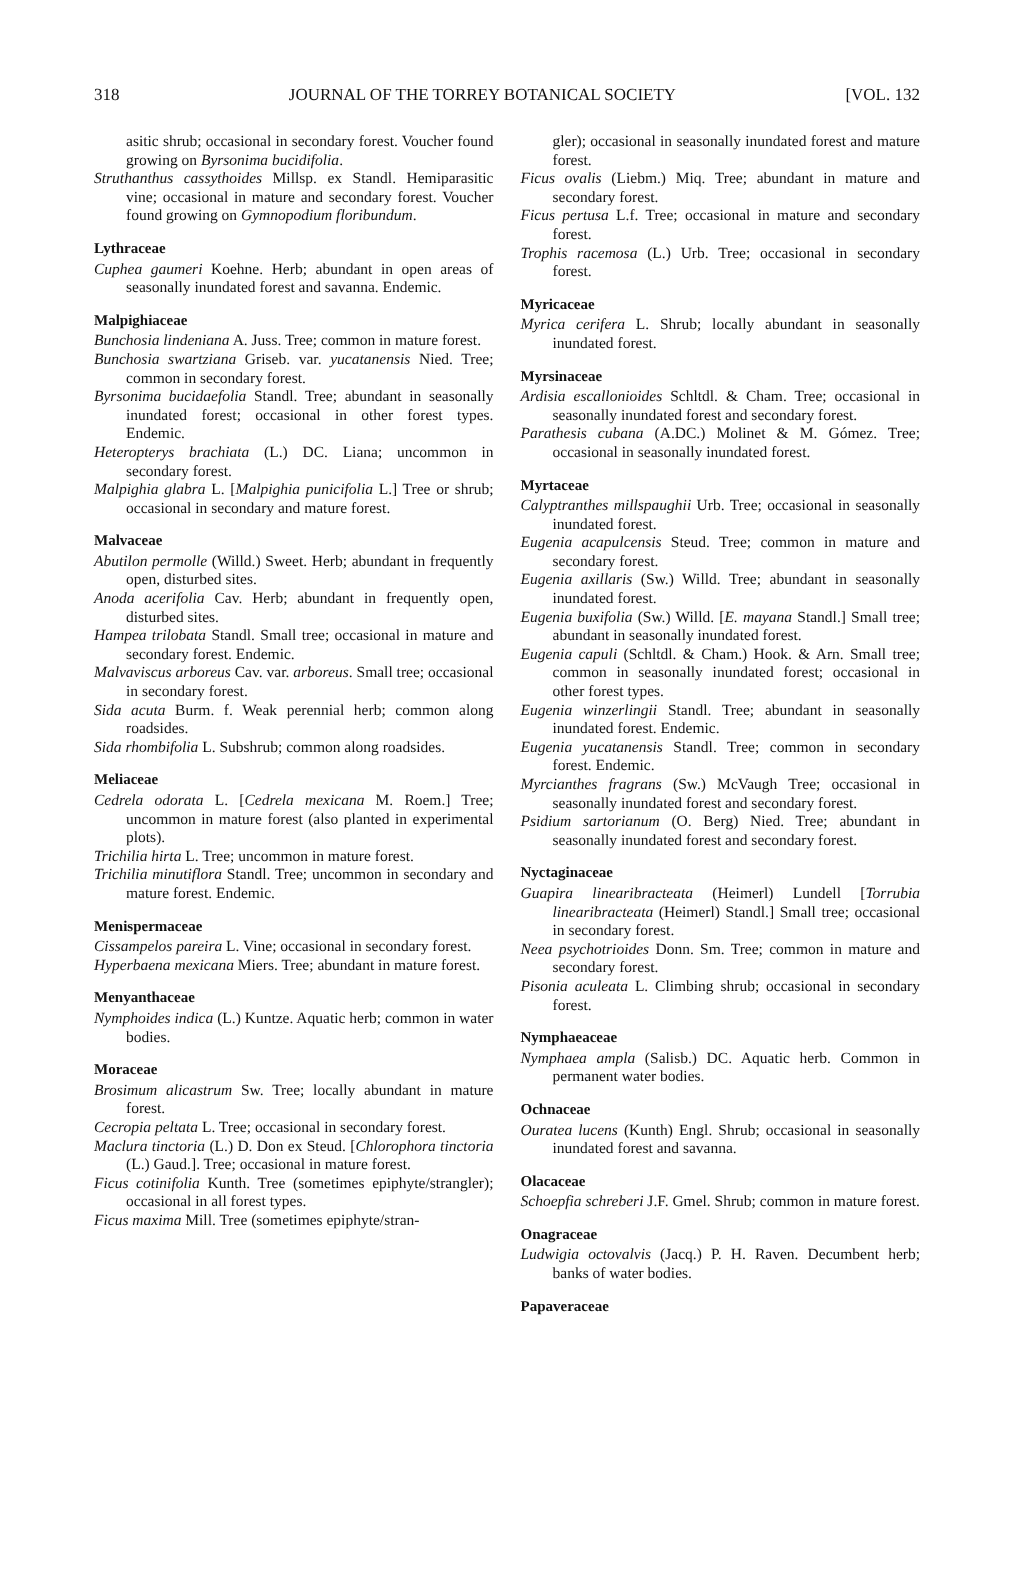318 JOURNAL OF THE TORREY BOTANICAL SOCIETY [VOL. 132
asitic shrub; occasional in secondary forest. Voucher found growing on Byrsonima bucidifolia.
Struthanthus cassythoides Millsp. ex Standl. Hemiparasitic vine; occasional in mature and secondary forest. Voucher found growing on Gymnopodium floribundum.
Lythraceae
Cuphea gaumeri Koehne. Herb; abundant in open areas of seasonally inundated forest and savanna. Endemic.
Malpighiaceae
Bunchosia lindeniana A. Juss. Tree; common in mature forest.
Bunchosia swartziana Griseb. var. yucatanensis Nied. Tree; common in secondary forest.
Byrsonima bucidaefolia Standl. Tree; abundant in seasonally inundated forest; occasional in other forest types. Endemic.
Heteropterys brachiata (L.) DC. Liana; uncommon in secondary forest.
Malpighia glabra L. [Malpighia punicifolia L.] Tree or shrub; occasional in secondary and mature forest.
Malvaceae
Abutilon permolle (Willd.) Sweet. Herb; abundant in frequently open, disturbed sites.
Anoda acerifolia Cav. Herb; abundant in frequently open, disturbed sites.
Hampea trilobata Standl. Small tree; occasional in mature and secondary forest. Endemic.
Malvaviscus arboreus Cav. var. arboreus. Small tree; occasional in secondary forest.
Sida acuta Burm. f. Weak perennial herb; common along roadsides.
Sida rhombifolia L. Subshrub; common along roadsides.
Meliaceae
Cedrela odorata L. [Cedrela mexicana M. Roem.] Tree; uncommon in mature forest (also planted in experimental plots).
Trichilia hirta L. Tree; uncommon in mature forest.
Trichilia minutiflora Standl. Tree; uncommon in secondary and mature forest. Endemic.
Menispermaceae
Cissampelos pareira L. Vine; occasional in secondary forest.
Hyperbaena mexicana Miers. Tree; abundant in mature forest.
Menyanthaceae
Nymphoides indica (L.) Kuntze. Aquatic herb; common in water bodies.
Moraceae
Brosimum alicastrum Sw. Tree; locally abundant in mature forest.
Cecropia peltata L. Tree; occasional in secondary forest.
Maclura tinctoria (L.) D. Don ex Steud. [Chlorophora tinctoria (L.) Gaud.]. Tree; occasional in mature forest.
Ficus cotinifolia Kunth. Tree (sometimes epiphyte/strangler); occasional in all forest types.
Ficus maxima Mill. Tree (sometimes epiphyte/stran-
gler); occasional in seasonally inundated forest and mature forest.
Ficus ovalis (Liebm.) Miq. Tree; abundant in mature and secondary forest.
Ficus pertusa L.f. Tree; occasional in mature and secondary forest.
Trophis racemosa (L.) Urb. Tree; occasional in secondary forest.
Myricaceae
Myrica cerifera L. Shrub; locally abundant in seasonally inundated forest.
Myrsinaceae
Ardisia escallonioides Schltdl. & Cham. Tree; occasional in seasonally inundated forest and secondary forest.
Parathesis cubana (A.DC.) Molinet & M. Gómez. Tree; occasional in seasonally inundated forest.
Myrtaceae
Calyptranthes millspaughii Urb. Tree; occasional in seasonally inundated forest.
Eugenia acapulcensis Steud. Tree; common in mature and secondary forest.
Eugenia axillaris (Sw.) Willd. Tree; abundant in seasonally inundated forest.
Eugenia buxifolia (Sw.) Willd. [E. mayana Standl.] Small tree; abundant in seasonally inundated forest.
Eugenia capuli (Schltdl. & Cham.) Hook. & Arn. Small tree; common in seasonally inundated forest; occasional in other forest types.
Eugenia winzerlingii Standl. Tree; abundant in seasonally inundated forest. Endemic.
Eugenia yucatanensis Standl. Tree; common in secondary forest. Endemic.
Myrcianthes fragrans (Sw.) McVaugh Tree; occasional in seasonally inundated forest and secondary forest.
Psidium sartorianum (O. Berg) Nied. Tree; abundant in seasonally inundated forest and secondary forest.
Nyctaginaceae
Guapira linearibracteata (Heimerl) Lundell [Torrubia linearibracteata (Heimerl) Standl.] Small tree; occasional in secondary forest.
Neea psychotrioides Donn. Sm. Tree; common in mature and secondary forest.
Pisonia aculeata L. Climbing shrub; occasional in secondary forest.
Nymphaeaceae
Nymphaea ampla (Salisb.) DC. Aquatic herb. Common in permanent water bodies.
Ochnaceae
Ouratea lucens (Kunth) Engl. Shrub; occasional in seasonally inundated forest and savanna.
Olacaceae
Schoepfia schreberi J.F. Gmel. Shrub; common in mature forest.
Onagraceae
Ludwigia octovalvis (Jacq.) P. H. Raven. Decumbent herb; banks of water bodies.
Papaveraceae